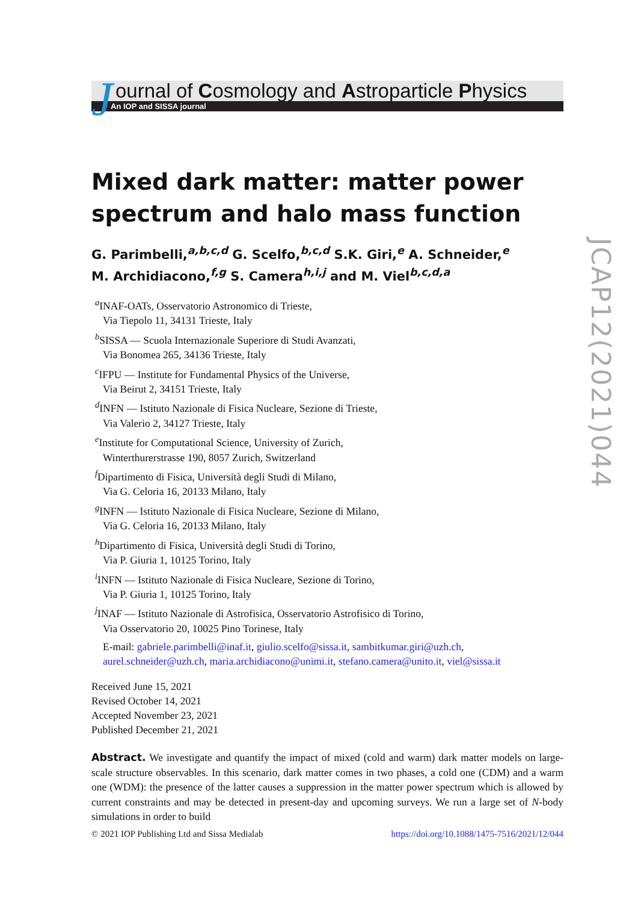J
ournal of Cosmology and Astroparticle Physics
An IOP and SISSA journal
Mixed dark matter: matter power spectrum and halo mass function
G. Parimbelli,<sup>a,b,c,d</sup> G. Scelfo,<sup>b,c,d</sup> S.K. Giri,<sup>e</sup> A. Schneider,<sup>e</sup>
M. Archidiacono,<sup>f,g</sup> S. Camera<sup>h,i,j</sup> and M. Viel<sup>b,c,d,a</sup>
<sup>a</sup> INAF-OATs, Osservatorio Astronomico di Trieste,
Via Tiepolo 11, 34131 Trieste, Italy
<sup>b</sup> SISSA — Scuola Internazionale Superiore di Studi Avanzati,
Via Bonomea 265, 34136 Trieste, Italy
<sup>c</sup> IFPU — Institute for Fundamental Physics of the Universe,
Via Beirut 2, 34151 Trieste, Italy
<sup>d</sup> INFN — Istituto Nazionale di Fisica Nucleare, Sezione di Trieste,
Via Valerio 2, 34127 Trieste, Italy
<sup>e</sup> Institute for Computational Science, University of Zurich,
Winterthurerstrasse 190, 8057 Zurich, Switzerland
<sup>f</sup> Dipartimento di Fisica, Università degli Studi di Milano,
Via G. Celoria 16, 20133 Milano, Italy
<sup>g</sup> INFN — Istituto Nazionale di Fisica Nucleare, Sezione di Milano,
Via G. Celoria 16, 20133 Milano, Italy
<sup>h</sup> Dipartimento di Fisica, Università degli Studi di Torino,
Via P. Giuria 1, 10125 Torino, Italy
<sup>i</sup> INFN — Istituto Nazionale di Fisica Nucleare, Sezione di Torino,
Via P. Giuria 1, 10125 Torino, Italy
<sup>j</sup> INAF — Istituto Nazionale di Astrofisica, Osservatorio Astrofisico di Torino,
Via Osservatorio 20, 10025 Pino Torinese, Italy
E-mail: gabriele.parimbelli@inaf.it, giulio.scelfo@sissa.it, sambitkumar.giri@uzh.ch, aurel.schneider@uzh.ch, maria.archidiacono@unimi.it, stefano.camera@unito.it, viel@sissa.it
Received June 15, 2021
Revised October 14, 2021
Accepted November 23, 2021
Published December 21, 2021
Abstract. We investigate and quantify the impact of mixed (cold and warm) dark matter models on large-scale structure observables. In this scenario, dark matter comes in two phases, a cold one (CDM) and a warm one (WDM): the presence of the latter causes a suppression in the matter power spectrum which is allowed by current constraints and may be detected in present-day and upcoming surveys. We run a large set of N-body simulations in order to build
JCAP12(2021)044
© 2021 IOP Publishing Ltd and Sissa Medialab https://doi.org/10.1088/1475-7516/2021/12/044